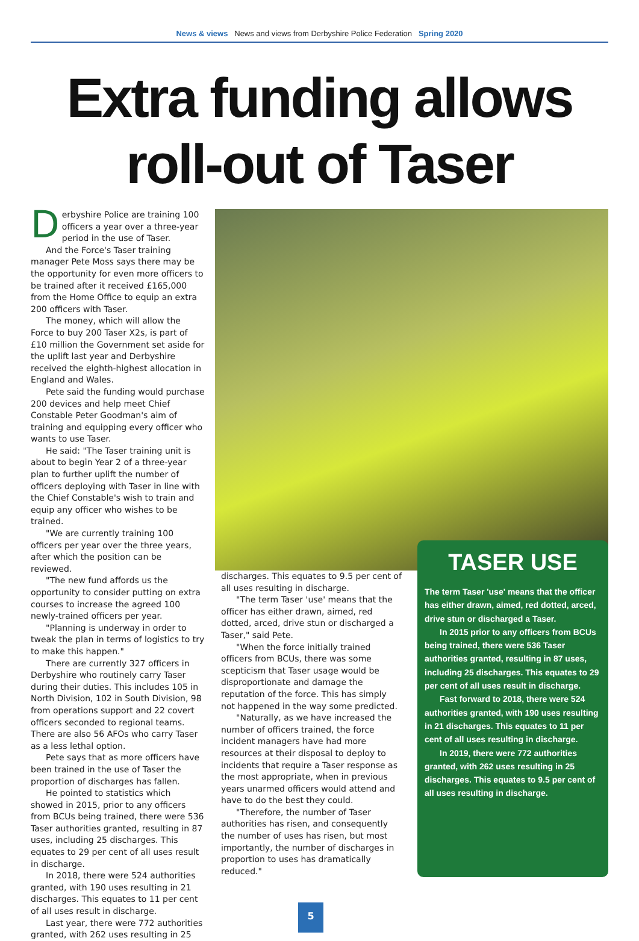News & views News and views from Derbyshire Police Federation Spring 2020
Extra funding allows
roll-out of Taser
Derbyshire Police are training 100 officers a year over a three-year period in the use of Taser.
And the Force's Taser training manager Pete Moss says there may be the opportunity for even more officers to be trained after it received £165,000 from the Home Office to equip an extra 200 officers with Taser.
The money, which will allow the Force to buy 200 Taser X2s, is part of £10 million the Government set aside for the uplift last year and Derbyshire received the eighth-highest allocation in England and Wales.
Pete said the funding would purchase 200 devices and help meet Chief Constable Peter Goodman's aim of training and equipping every officer who wants to use Taser.
He said: "The Taser training unit is about to begin Year 2 of a three-year plan to further uplift the number of officers deploying with Taser in line with the Chief Constable's wish to train and equip any officer who wishes to be trained.
"We are currently training 100 officers per year over the three years, after which the position can be reviewed.
"The new fund affords us the opportunity to consider putting on extra courses to increase the agreed 100 newly-trained officers per year.
"Planning is underway in order to tweak the plan in terms of logistics to try to make this happen."
There are currently 327 officers in Derbyshire who routinely carry Taser during their duties. This includes 105 in North Division, 102 in South Division, 98 from operations support and 22 covert officers seconded to regional teams. There are also 56 AFOs who carry Taser as a less lethal option.
Pete says that as more officers have been trained in the use of Taser the proportion of discharges has fallen.
He pointed to statistics which showed in 2015, prior to any officers from BCUs being trained, there were 536 Taser authorities granted, resulting in 87 uses, including 25 discharges. This equates to 29 per cent of all uses result in discharge.
In 2018, there were 524 authorities granted, with 190 uses resulting in 21 discharges. This equates to 11 per cent of all uses result in discharge.
Last year, there were 772 authorities granted, with 262 uses resulting in 25
discharges. This equates to 9.5 per cent of all uses resulting in discharge.
"The term Taser 'use' means that the officer has either drawn, aimed, red dotted, arced, drive stun or discharged a Taser," said Pete.
"When the force initially trained officers from BCUs, there was some scepticism that Taser usage would be disproportionate and damage the reputation of the force. This has simply not happened in the way some predicted.
"Naturally, as we have increased the number of officers trained, the force incident managers have had more resources at their disposal to deploy to incidents that require a Taser response as the most appropriate, when in previous years unarmed officers would attend and have to do the best they could.
"Therefore, the number of Taser authorities has risen, and consequently the number of uses has risen, but most importantly, the number of discharges in proportion to uses has dramatically reduced."
TASER USE
The term Taser 'use' means that the officer has either drawn, aimed, red dotted, arced, drive stun or discharged a Taser.
In 2015 prior to any officers from BCUs being trained, there were 536 Taser authorities granted, resulting in 87 uses, including 25 discharges. This equates to 29 per cent of all uses result in discharge.
Fast forward to 2018, there were 524 authorities granted, with 190 uses resulting in 21 discharges. This equates to 11 per cent of all uses resulting in discharge.
In 2019, there were 772 authorities granted, with 262 uses resulting in 25 discharges. This equates to 9.5 per cent of all uses resulting in discharge.
5